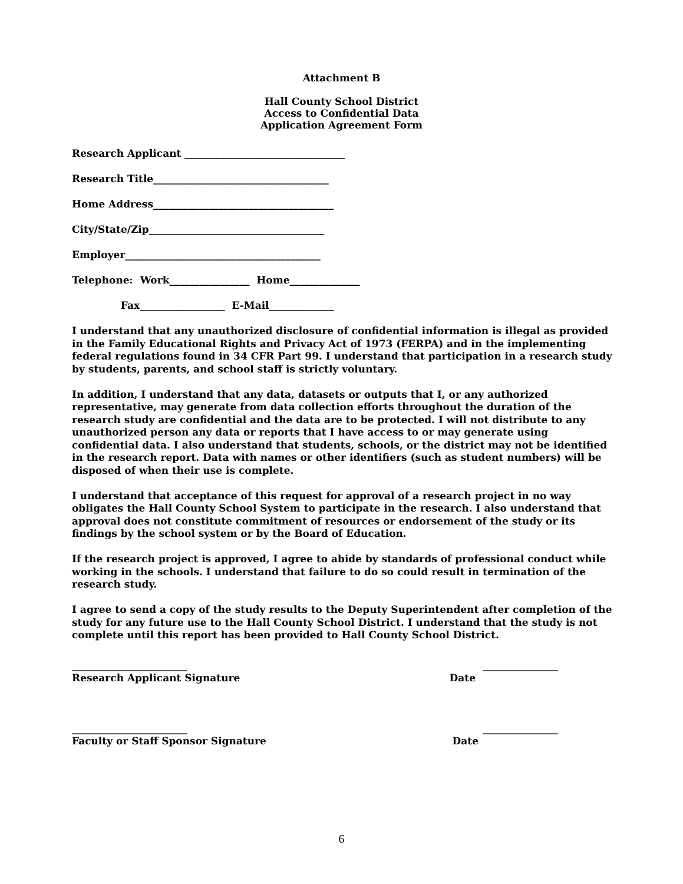Attachment B
Hall County School District
Access to Confidential Data
Application Agreement Form
Research Applicant ________________________________
Research Title___________________________________
Home Address____________________________________
City/State/Zip___________________________________
Employer_______________________________________
Telephone: Work________________ Home______________
Fax_________________ E-Mail_____________
I understand that any unauthorized disclosure of confidential information is illegal as provided in the Family Educational Rights and Privacy Act of 1973 (FERPA) and in the implementing federal regulations found in 34 CFR Part 99. I understand that participation in a research study by students, parents, and school staff is strictly voluntary.
In addition, I understand that any data, datasets or outputs that I, or any authorized representative, may generate from data collection efforts throughout the duration of the research study are confidential and the data are to be protected. I will not distribute to any unauthorized person any data or reports that I have access to or may generate using confidential data. I also understand that students, schools, or the district may not be identified in the research report. Data with names or other identifiers (such as student numbers) will be disposed of when their use is complete.
I understand that acceptance of this request for approval of a research project in no way obligates the Hall County School System to participate in the research. I also understand that approval does not constitute commitment of resources or endorsement of the study or its findings by the school system or by the Board of Education.
If the research project is approved, I agree to abide by standards of professional conduct while working in the schools. I understand that failure to do so could result in termination of the research study.
I agree to send a copy of the study results to the Deputy Superintendent after completion of the study for any future use to the Hall County School District. I understand that the study is not complete until this report has been provided to Hall County School District.
_______________________ _______________
Research Applicant Signature Date
_______________________ _______________
Faculty or Staff Sponsor Signature Date
6